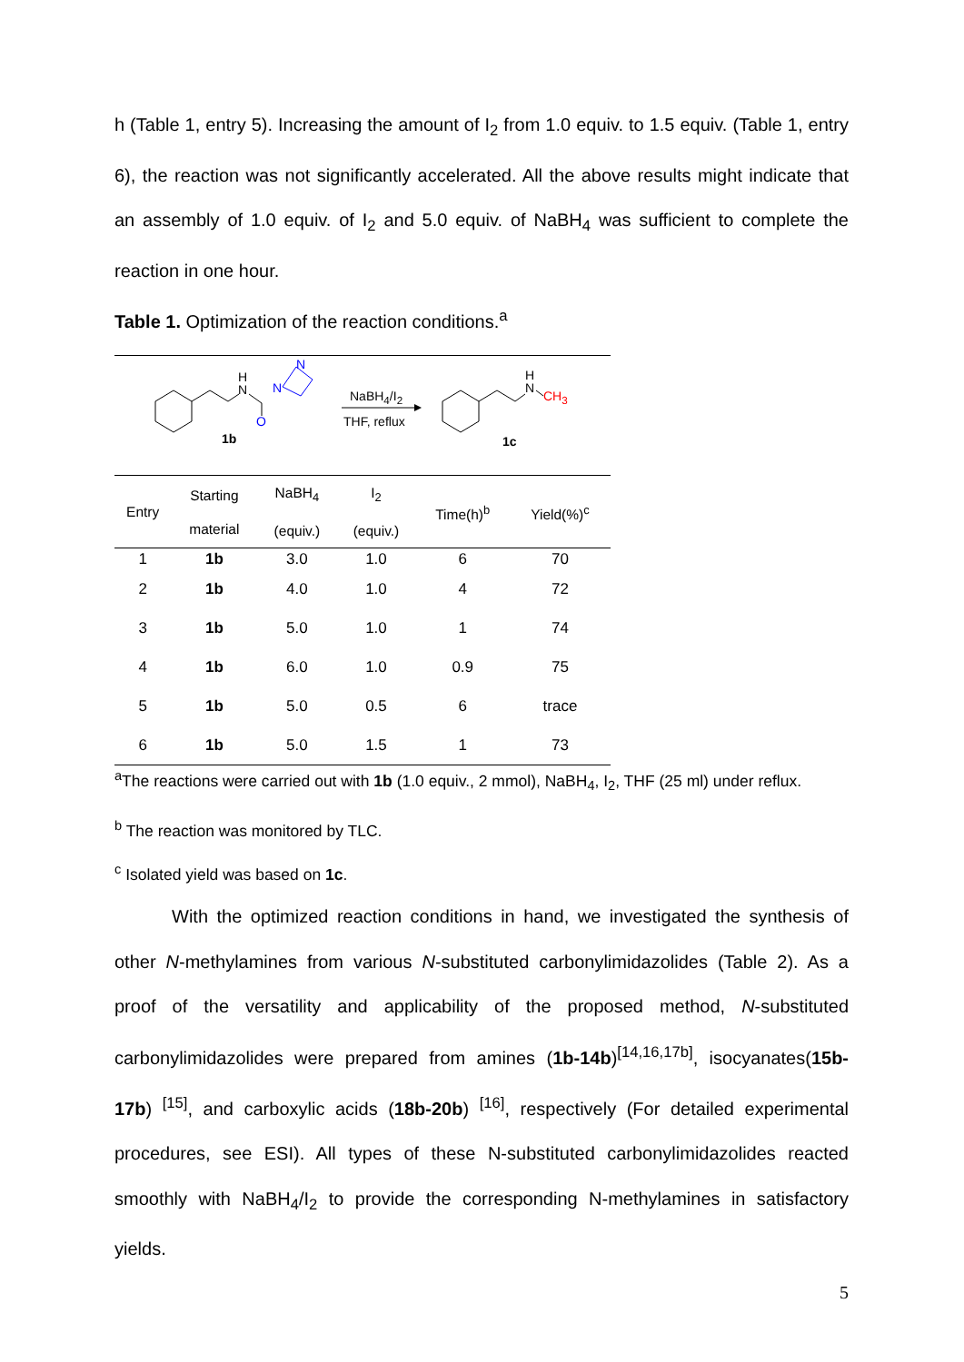h (Table 1, entry 5). Increasing the amount of I<sub>2</sub> from 1.0 equiv. to 1.5 equiv. (Table 1, entry 6), the reaction was not significantly accelerated. All the above results might indicate that an assembly of 1.0 equiv. of I<sub>2</sub> and 5.0 equiv. of NaBH<sub>4</sub> was sufficient to complete the reaction in one hour.
Table 1. Optimization of the reaction conditions.<sup>a</sup>
H
N
O
N
N
1b
H
N
1c
NaBH<sub>4</sub>/I<sub>2</sub>
THF, reflux
CH<sub>3</sub>
| Entry | Starting material | NaBH<sub>4</sub> (equiv.) | I<sub>2</sub> (equiv.) | Time(h)<sup>b</sup> | Yield(%)<sup>c</sup> |
| --- | --- | --- | --- | --- | --- |
| 1 | 1b | 3.0 | 1.0 | 6 | 70 |
| 2 | 1b | 4.0 | 1.0 | 4 | 72 |
| 3 | 1b | 5.0 | 1.0 | 1 | 74 |
| 4 | 1b | 6.0 | 1.0 | 0.9 | 75 |
| 5 | 1b | 5.0 | 0.5 | 6 | trace |
| 6 | 1b | 5.0 | 1.5 | 1 | 73 |
<sup>a</sup> The reactions were carried out with 1b (1.0 equiv., 2 mmol), NaBH<sub>4</sub>, I<sub>2</sub>, THF (25 ml) under reflux.
<sup>b</sup> The reaction was monitored by TLC.
<sup>c</sup> Isolated yield was based on 1c.
With the optimized reaction conditions in hand, we investigated the synthesis of other N-methylamines from various N-substituted carbonylimidazolides (Table 2). As a proof of the versatility and applicability of the proposed method, N-substituted carbonylimidazolides were prepared from amines (1b-14b)<sup>[14,16,17b]</sup>, isocyanates(15b-17b) <sup>[15]</sup>, and carboxylic acids (18b-20b) <sup>[16]</sup>, respectively (For detailed experimental procedures, see ESI). All types of these N-substituted carbonylimidazolides reacted smoothly with NaBH<sub>4</sub>/I<sub>2</sub> to provide the corresponding N-methylamines in satisfactory yields.
5